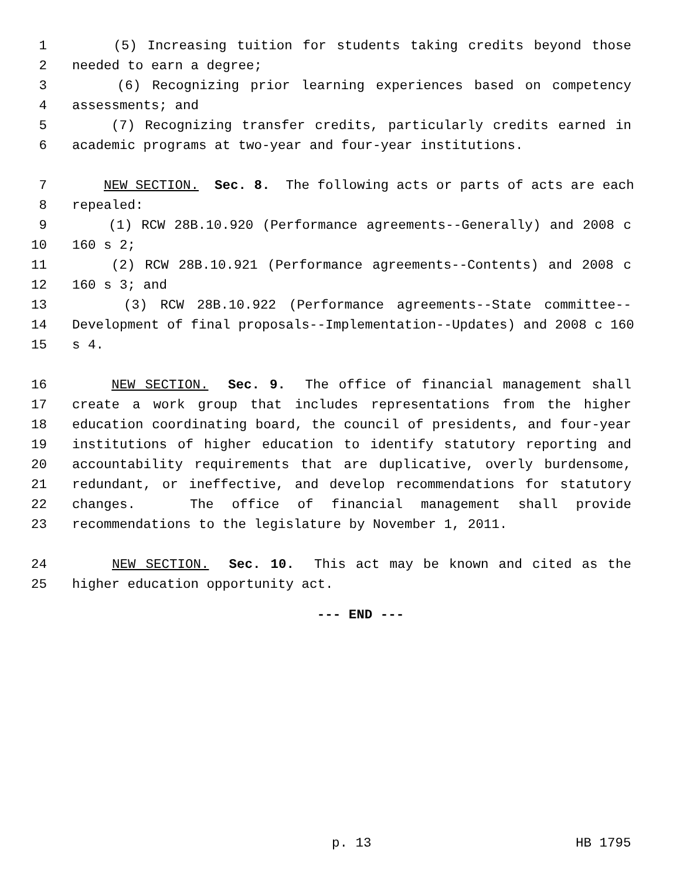1 (5) Increasing tuition for students taking credits beyond those
2 needed to earn a degree;
3 (6) Recognizing prior learning experiences based on competency
4 assessments; and
5 (7) Recognizing transfer credits, particularly credits earned in
6 academic programs at two-year and four-year institutions.
7 NEW SECTION. Sec. 8. The following acts or parts of acts are each
8 repealed:
9 (1) RCW 28B.10.920 (Performance agreements--Generally) and 2008 c
10 160 s 2;
11 (2) RCW 28B.10.921 (Performance agreements--Contents) and 2008 c
12 160 s 3; and
13 (3) RCW 28B.10.922 (Performance agreements--State committee--
14 Development of final proposals--Implementation--Updates) and 2008 c 160
15 s 4.
16 NEW SECTION. Sec. 9. The office of financial management shall
17 create a work group that includes representations from the higher
18 education coordinating board, the council of presidents, and four-year
19 institutions of higher education to identify statutory reporting and
20 accountability requirements that are duplicative, overly burdensome,
21 redundant, or ineffective, and develop recommendations for statutory
22 changes. The office of financial management shall provide
23 recommendations to the legislature by November 1, 2011.
24 NEW SECTION. Sec. 10. This act may be known and cited as the
25 higher education opportunity act.
--- END ---
p. 13 HB 1795